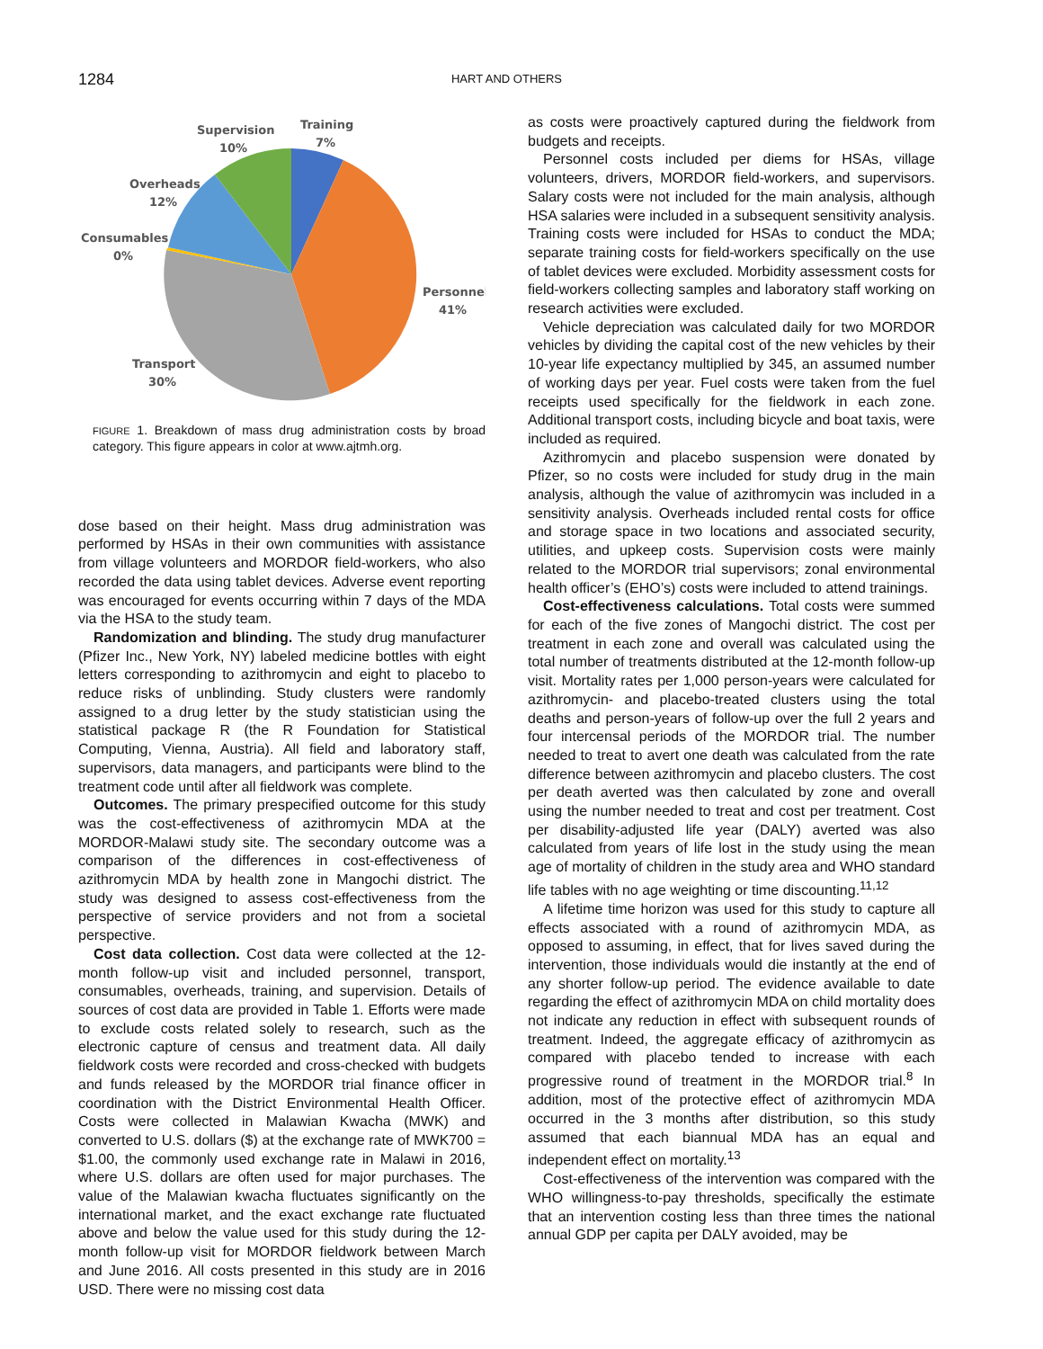1284 HART AND OTHERS
Supervision
10%
Training
7%
Overheads
12%
Consumables
0%
Personnel
41%
Transport
30%
FIGURE 1. Breakdown of mass drug administration costs by broad category. This figure appears in color at www.ajtmh.org.
dose based on their height. Mass drug administration was performed by HSAs in their own communities with assistance from village volunteers and MORDOR field-workers, who also recorded the data using tablet devices. Adverse event reporting was encouraged for events occurring within 7 days of the MDA via the HSA to the study team.
Randomization and blinding. The study drug manufacturer (Pfizer Inc., New York, NY) labeled medicine bottles with eight letters corresponding to azithromycin and eight to placebo to reduce risks of unblinding. Study clusters were randomly assigned to a drug letter by the study statistician using the statistical package R (the R Foundation for Statistical Computing, Vienna, Austria). All field and laboratory staff, supervisors, data managers, and participants were blind to the treatment code until after all fieldwork was complete.
Outcomes. The primary prespecified outcome for this study was the cost-effectiveness of azithromycin MDA at the MORDOR-Malawi study site. The secondary outcome was a comparison of the differences in cost-effectiveness of azithromycin MDA by health zone in Mangochi district. The study was designed to assess cost-effectiveness from the perspective of service providers and not from a societal perspective.
Cost data collection. Cost data were collected at the 12-month follow-up visit and included personnel, transport, consumables, overheads, training, and supervision. Details of sources of cost data are provided in Table 1. Efforts were made to exclude costs related solely to research, such as the electronic capture of census and treatment data. All daily fieldwork costs were recorded and cross-checked with budgets and funds released by the MORDOR trial finance officer in coordination with the District Environmental Health Officer. Costs were collected in Malawian Kwacha (MWK) and converted to U.S. dollars ($) at the exchange rate of MWK700 = $1.00, the commonly used exchange rate in Malawi in 2016, where U.S. dollars are often used for major purchases. The value of the Malawian kwacha fluctuates significantly on the international market, and the exact exchange rate fluctuated above and below the value used for this study during the 12-month follow-up visit for MORDOR fieldwork between March and June 2016. All costs presented in this study are in 2016 USD. There were no missing cost data
as costs were proactively captured during the fieldwork from budgets and receipts.
Personnel costs included per diems for HSAs, village volunteers, drivers, MORDOR field-workers, and supervisors. Salary costs were not included for the main analysis, although HSA salaries were included in a subsequent sensitivity analysis. Training costs were included for HSAs to conduct the MDA; separate training costs for field-workers specifically on the use of tablet devices were excluded. Morbidity assessment costs for field-workers collecting samples and laboratory staff working on research activities were excluded.
Vehicle depreciation was calculated daily for two MORDOR vehicles by dividing the capital cost of the new vehicles by their 10-year life expectancy multiplied by 345, an assumed number of working days per year. Fuel costs were taken from the fuel receipts used specifically for the fieldwork in each zone. Additional transport costs, including bicycle and boat taxis, were included as required.
Azithromycin and placebo suspension were donated by Pfizer, so no costs were included for study drug in the main analysis, although the value of azithromycin was included in a sensitivity analysis. Overheads included rental costs for office and storage space in two locations and associated security, utilities, and upkeep costs. Supervision costs were mainly related to the MORDOR trial supervisors; zonal environmental health officer’s (EHO’s) costs were included to attend trainings.
Cost-effectiveness calculations. Total costs were summed for each of the five zones of Mangochi district. The cost per treatment in each zone and overall was calculated using the total number of treatments distributed at the 12-month follow-up visit. Mortality rates per 1,000 person-years were calculated for azithromycin- and placebo-treated clusters using the total deaths and person-years of follow-up over the full 2 years and four intercensal periods of the MORDOR trial. The number needed to treat to avert one death was calculated from the rate difference between azithromycin and placebo clusters. The cost per death averted was then calculated by zone and overall using the number needed to treat and cost per treatment. Cost per disability-adjusted life year (DALY) averted was also calculated from years of life lost in the study using the mean age of mortality of children in the study area and WHO standard life tables with no age weighting or time discounting.<sup>11,12</sup>
A lifetime time horizon was used for this study to capture all effects associated with a round of azithromycin MDA, as opposed to assuming, in effect, that for lives saved during the intervention, those individuals would die instantly at the end of any shorter follow-up period. The evidence available to date regarding the effect of azithromycin MDA on child mortality does not indicate any reduction in effect with subsequent rounds of treatment. Indeed, the aggregate efficacy of azithromycin as compared with placebo tended to increase with each progressive round of treatment in the MORDOR trial.<sup>8</sup> In addition, most of the protective effect of azithromycin MDA occurred in the 3 months after distribution, so this study assumed that each biannual MDA has an equal and independent effect on mortality.<sup>13</sup>
Cost-effectiveness of the intervention was compared with the WHO willingness-to-pay thresholds, specifically the estimate that an intervention costing less than three times the national annual GDP per capita per DALY avoided, may be